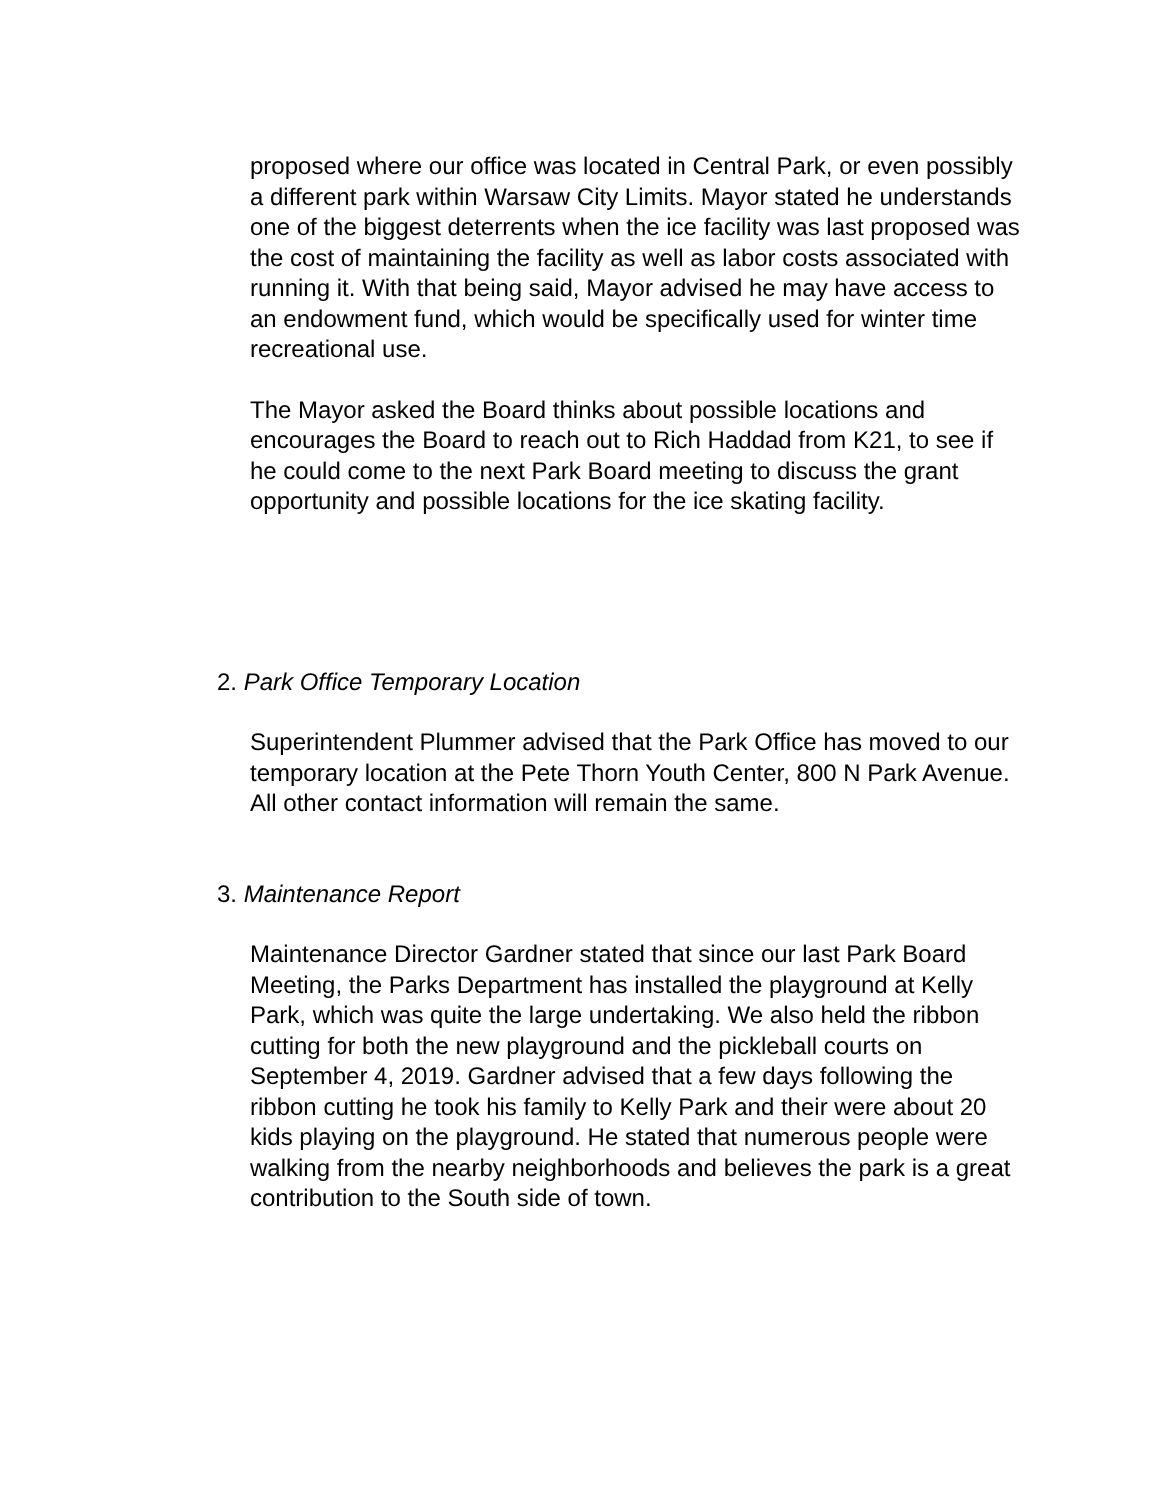proposed where our office was located in Central Park, or even possibly a different park within Warsaw City Limits. Mayor stated he understands one of the biggest deterrents when the ice facility was last proposed was the cost of maintaining the facility as well as labor costs associated with running it. With that being said, Mayor advised he may have access to an endowment fund, which would be specifically used for winter time recreational use.
The Mayor asked the Board thinks about possible locations and encourages the Board to reach out to Rich Haddad from K21, to see if he could come to the next Park Board meeting to discuss the grant opportunity and possible locations for the ice skating facility.
2. Park Office Temporary Location
Superintendent Plummer advised that the Park Office has moved to our temporary location at the Pete Thorn Youth Center, 800 N Park Avenue. All other contact information will remain the same.
3. Maintenance Report
Maintenance Director Gardner stated that since our last Park Board Meeting, the Parks Department has installed the playground at Kelly Park, which was quite the large undertaking. We also held the ribbon cutting for both the new playground and the pickleball courts on September 4, 2019. Gardner advised that a few days following the ribbon cutting he took his family to Kelly Park and their were about 20 kids playing on the playground. He stated that numerous people were walking from the nearby neighborhoods and believes the park is a great contribution to the South side of town.